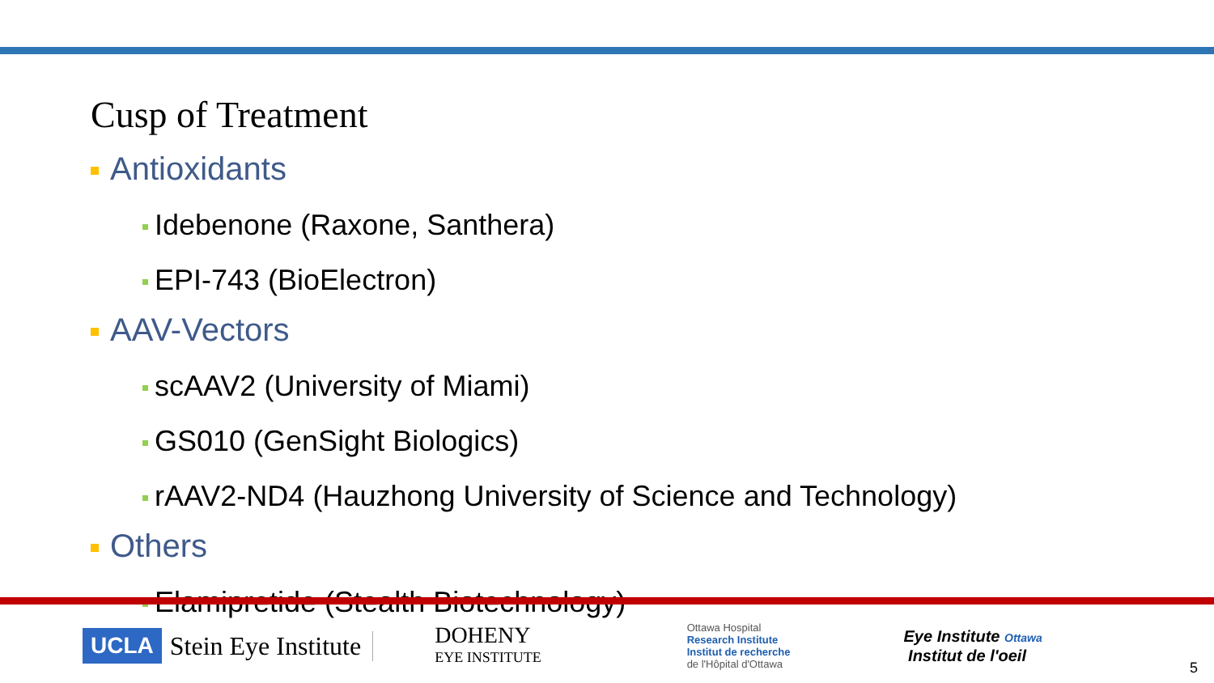Cusp of Treatment
Antioxidants
Idebenone (Raxone, Santhera)
EPI-743 (BioElectron)
AAV-Vectors
scAAV2 (University of Miami)
GS010 (GenSight Biologics)
rAAV2-ND4 (Hauzhong University of Science and Technology)
Others
Elamipretide (Stealth Biotechnology)
UCLA
Stein Eye Institute
DOHENY
EYE INSTITUTE
Ottawa Hospital
Research Institute
Institut de recherche
de l'Hôpital d'Ottawa
Eye Institute Ottawa
Institut de l'oeil
5